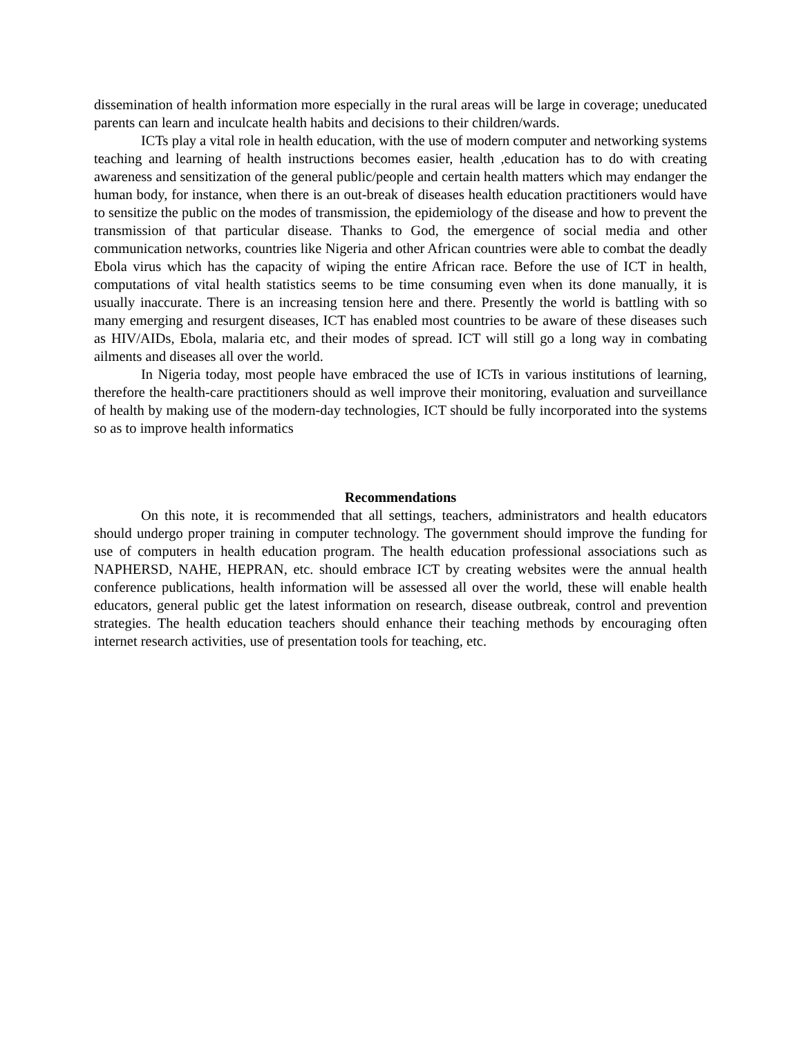dissemination of health information more especially in the rural areas will be large in coverage; uneducated parents can learn and inculcate health habits and decisions to their children/wards.
ICTs play a vital role in health education, with the use of modern computer and networking systems teaching and learning of health instructions becomes easier, health ,education has to do with creating awareness and sensitization of the general public/people and certain health matters which may endanger the human body, for instance, when there is an out-break of diseases health education practitioners would have to sensitize the public on the modes of transmission, the epidemiology of the disease and how to prevent the transmission of that particular disease. Thanks to God, the emergence of social media and other communication networks, countries like Nigeria and other African countries were able to combat the deadly Ebola virus which has the capacity of wiping the entire African race. Before the use of ICT in health, computations of vital health statistics seems to be time consuming even when its done manually, it is usually inaccurate. There is an increasing tension here and there. Presently the world is battling with so many emerging and resurgent diseases, ICT has enabled most countries to be aware of these diseases such as HIV/AIDs, Ebola, malaria etc, and their modes of spread. ICT will still go a long way in combating ailments and diseases all over the world.
In Nigeria today, most people have embraced the use of ICTs in various institutions of learning, therefore the health-care practitioners should as well improve their monitoring, evaluation and surveillance of health by making use of the modern-day technologies, ICT should be fully incorporated into the systems so as to improve health informatics
Recommendations
On this note, it is recommended that all settings, teachers, administrators and health educators should undergo proper training in computer technology. The government should improve the funding for use of computers in health education program. The health education professional associations such as NAPHERSD, NAHE, HEPRAN, etc. should embrace ICT by creating websites were the annual health conference publications, health information will be assessed all over the world, these will enable health educators, general public get the latest information on research, disease outbreak, control and prevention strategies. The health education teachers should enhance their teaching methods by encouraging often internet research activities, use of presentation tools for teaching, etc.